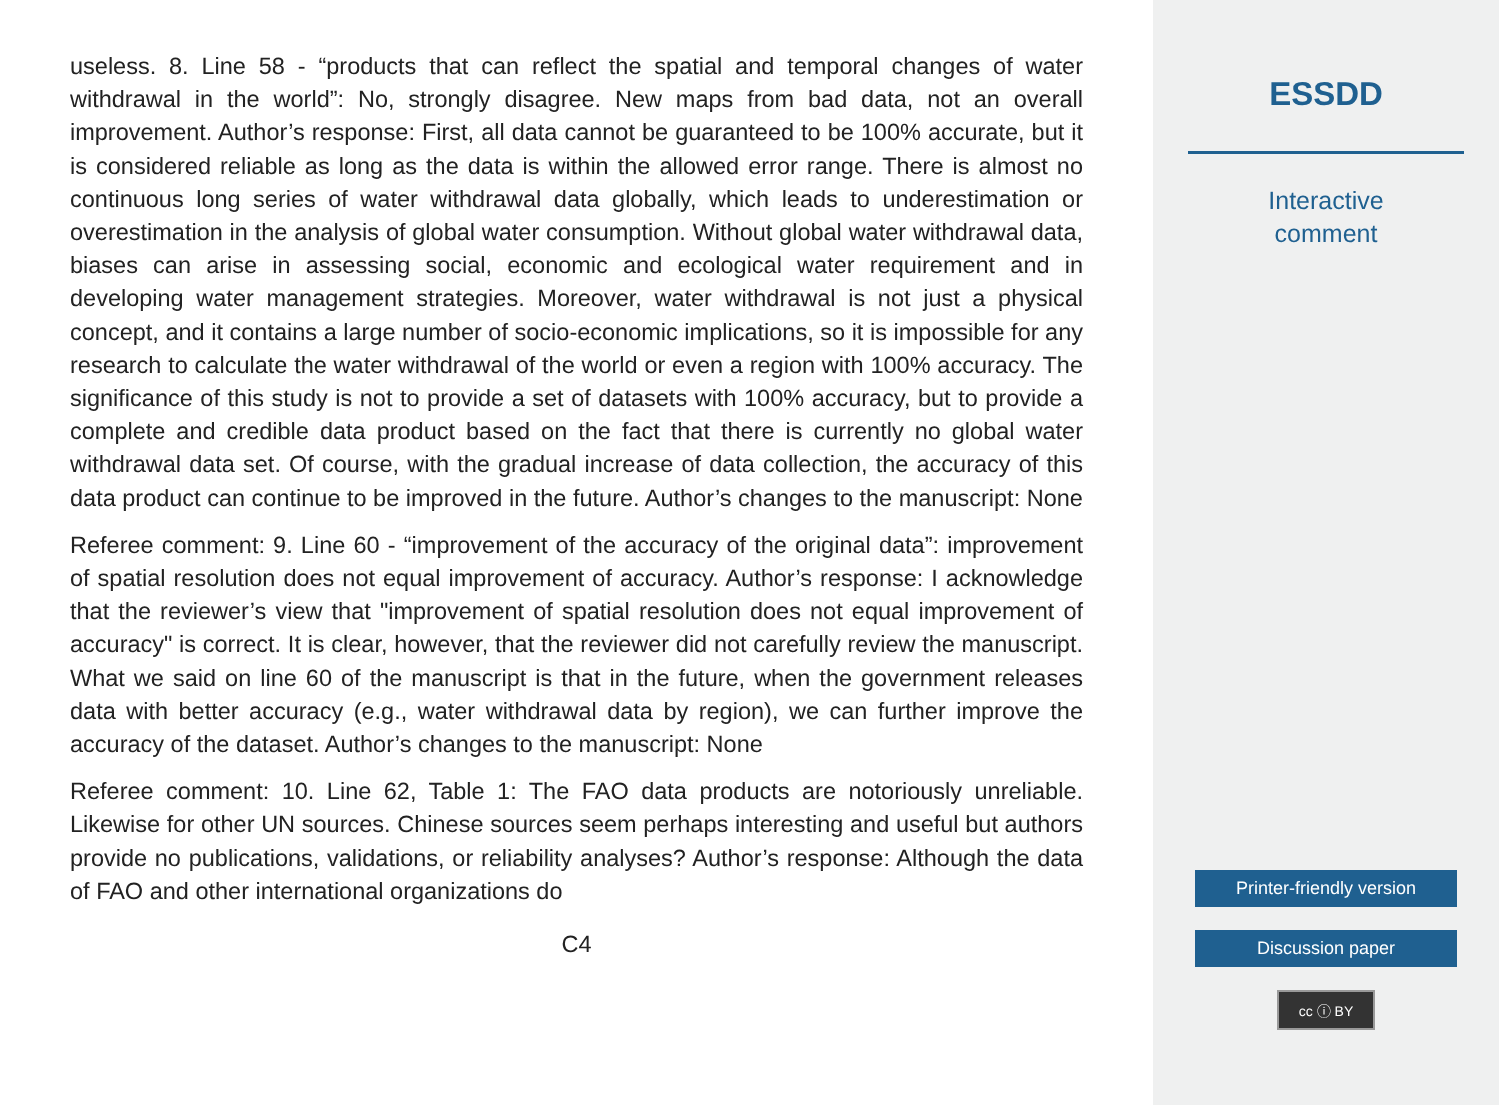useless. 8. Line 58 - “products that can reflect the spatial and temporal changes of water withdrawal in the world”: No, strongly disagree. New maps from bad data, not an overall improvement. Author’s response: First, all data cannot be guaranteed to be 100% accurate, but it is considered reliable as long as the data is within the allowed error range. There is almost no continuous long series of water withdrawal data globally, which leads to underestimation or overestimation in the analysis of global water consumption. Without global water withdrawal data, biases can arise in assessing social, economic and ecological water requirement and in developing water management strategies. Moreover, water withdrawal is not just a physical concept, and it contains a large number of socio-economic implications, so it is impossible for any research to calculate the water withdrawal of the world or even a region with 100% accuracy. The significance of this study is not to provide a set of datasets with 100% accuracy, but to provide a complete and credible data product based on the fact that there is currently no global water withdrawal data set. Of course, with the gradual increase of data collection, the accuracy of this data product can continue to be improved in the future. Author’s changes to the manuscript: None
Referee comment: 9. Line 60 - “improvement of the accuracy of the original data”: improvement of spatial resolution does not equal improvement of accuracy. Author’s response: I acknowledge that the reviewer’s view that "improvement of spatial resolution does not equal improvement of accuracy" is correct. It is clear, however, that the reviewer did not carefully review the manuscript. What we said on line 60 of the manuscript is that in the future, when the government releases data with better accuracy (e.g., water withdrawal data by region), we can further improve the accuracy of the dataset. Author’s changes to the manuscript: None
Referee comment: 10. Line 62, Table 1: The FAO data products are notoriously unreliable. Likewise for other UN sources. Chinese sources seem perhaps interesting and useful but authors provide no publications, validations, or reliability analyses? Author’s response: Although the data of FAO and other international organizations do
C4
ESSDD
Interactive
comment
Printer-friendly version
Discussion paper
cc ⓘ BY